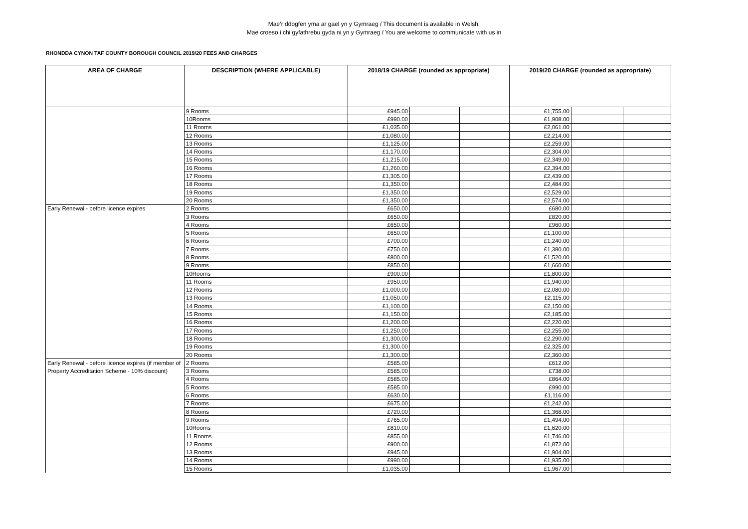Mae’r ddogfen yma ar gael yn y Gymraeg / This document is available in Welsh.
Mae croeso i chi gyfathrebu gyda ni yn y Gymraeg / You are welcome to communicate with us in
RHONDDA CYNON TAF COUNTY BOROUGH COUNCIL 2019/20 FEES AND CHARGES
| AREA OF CHARGE | DESCRIPTION (WHERE APPLICABLE) | 2018/19 CHARGE (rounded as appropriate) | | | 2019/20 CHARGE (rounded as appropriate) | | |
| --- | --- | --- | --- | --- | --- | --- | --- |
| | 9 Rooms | £945.00 | | | £1,755.00 | | |
| | 10Rooms | £990.00 | | | £1,908.00 | | |
| | 11 Rooms | £1,035.00 | | | £2,061.00 | | |
| | 12 Rooms | £1,080.00 | | | £2,214.00 | | |
| | 13 Rooms | £1,125.00 | | | £2,259.00 | | |
| | 14 Rooms | £1,170.00 | | | £2,304.00 | | |
| | 15 Rooms | £1,215.00 | | | £2,349.00 | | |
| | 16 Rooms | £1,260.00 | | | £2,394.00 | | |
| | 17 Rooms | £1,305.00 | | | £2,439.00 | | |
| | 18 Rooms | £1,350.00 | | | £2,484.00 | | |
| | 19 Rooms | £1,350.00 | | | £2,529.00 | | |
| | 20 Rooms | £1,350.00 | | | £2,574.00 | | |
| Early Renewal - before licence expires | 2 Rooms | £650.00 | | | £680.00 | | |
| | 3 Rooms | £650.00 | | | £820.00 | | |
| | 4 Rooms | £650.00 | | | £960.00 | | |
| | 5 Rooms | £650.00 | | | £1,100.00 | | |
| | 6 Rooms | £700.00 | | | £1,240.00 | | |
| | 7 Rooms | £750.00 | | | £1,380.00 | | |
| | 8 Rooms | £800.00 | | | £1,520.00 | | |
| | 9 Rooms | £850.00 | | | £1,660.00 | | |
| | 10Rooms | £900.00 | | | £1,800.00 | | |
| | 11 Rooms | £950.00 | | | £1,940.00 | | |
| | 12 Rooms | £1,000.00 | | | £2,080.00 | | |
| | 13 Rooms | £1,050.00 | | | £2,115.00 | | |
| | 14 Rooms | £1,100.00 | | | £2,150.00 | | |
| | 15 Rooms | £1,150.00 | | | £2,185.00 | | |
| | 16 Rooms | £1,200.00 | | | £2,220.00 | | |
| | 17 Rooms | £1,250.00 | | | £2,255.00 | | |
| | 18 Rooms | £1,300.00 | | | £2,290.00 | | |
| | 19 Rooms | £1,300.00 | | | £2,325.00 | | |
| | 20 Rooms | £1,300.00 | | | £2,360.00 | | |
| Early Renewal - before licence expires (if member of | 2 Rooms | £585.00 | | | £612.00 | | |
| Property Accreditation Scheme - 10% discount) | 3 Rooms | £585.00 | | | £738.00 | | |
| | 4 Rooms | £585.00 | | | £864.00 | | |
| | 5 Rooms | £585.00 | | | £990.00 | | |
| | 6 Rooms | £630.00 | | | £1,116.00 | | |
| | 7 Rooms | £675.00 | | | £1,242.00 | | |
| | 8 Rooms | £720.00 | | | £1,368.00 | | |
| | 9 Rooms | £765.00 | | | £1,494.00 | | |
| | 10Rooms | £810.00 | | | £1,620.00 | | |
| | 11 Rooms | £855.00 | | | £1,746.00 | | |
| | 12 Rooms | £900.00 | | | £1,872.00 | | |
| | 13 Rooms | £945.00 | | | £1,904.00 | | |
| | 14 Rooms | £990.00 | | | £1,935.00 | | |
| | 15 Rooms | £1,035.00 | | | £1,967.00 | | |